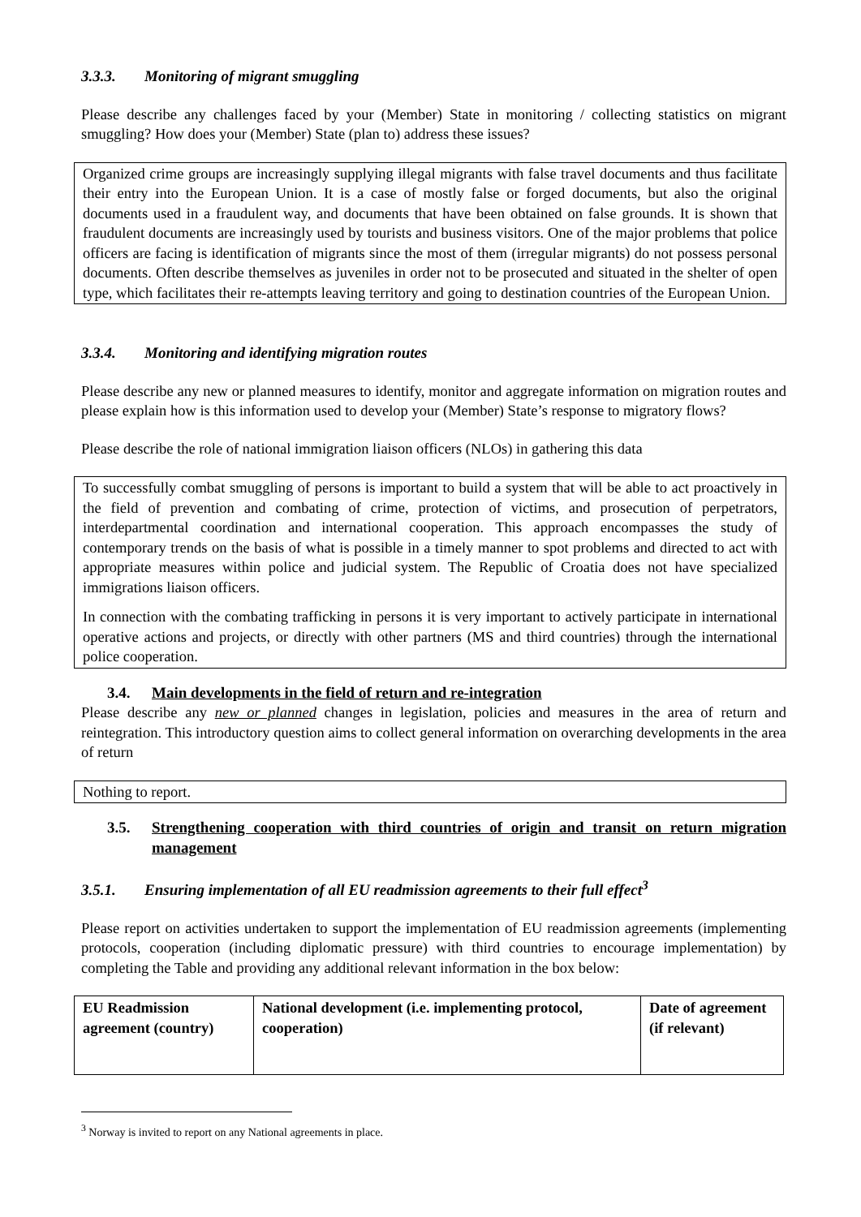3.3.3. Monitoring of migrant smuggling
Please describe any challenges faced by your (Member) State in monitoring / collecting statistics on migrant smuggling? How does your (Member) State (plan to) address these issues?
Organized crime groups are increasingly supplying illegal migrants with false travel documents and thus facilitate their entry into the European Union. It is a case of mostly false or forged documents, but also the original documents used in a fraudulent way, and documents that have been obtained on false grounds. It is shown that fraudulent documents are increasingly used by tourists and business visitors. One of the major problems that police officers are facing is identification of migrants since the most of them (irregular migrants) do not possess personal documents. Often describe themselves as juveniles in order not to be prosecuted and situated in the shelter of open type, which facilitates their re-attempts leaving territory and going to destination countries of the European Union.
3.3.4. Monitoring and identifying migration routes
Please describe any new or planned measures to identify, monitor and aggregate information on migration routes and please explain how is this information used to develop your (Member) State’s response to migratory flows?
Please describe the role of national immigration liaison officers (NLOs) in gathering this data
To successfully combat smuggling of persons is important to build a system that will be able to act proactively in the field of prevention and combating of crime, protection of victims, and prosecution of perpetrators, interdepartmental coordination and international cooperation. This approach encompasses the study of contemporary trends on the basis of what is possible in a timely manner to spot problems and directed to act with appropriate measures within police and judicial system. The Republic of Croatia does not have specialized immigrations liaison officers.
In connection with the combating trafficking in persons it is very important to actively participate in international operative actions and projects, or directly with other partners (MS and third countries) through the international police cooperation.
3.4. Main developments in the field of return and re-integration
Please describe any new or planned changes in legislation, policies and measures in the area of return and reintegration. This introductory question aims to collect general information on overarching developments in the area of return
Nothing to report.
3.5. Strengthening cooperation with third countries of origin and transit on return migration management
3.5.1. Ensuring implementation of all EU readmission agreements to their full effect<sup>3</sup>
Please report on activities undertaken to support the implementation of EU readmission agreements (implementing protocols, cooperation (including diplomatic pressure) with third countries to encourage implementation) by completing the Table and providing any additional relevant information in the box below:
| EU Readmission agreement (country) | National development (i.e. implementing protocol, cooperation) | Date of agreement (if relevant) |
<sup>3</sup> Norway is invited to report on any National agreements in place.